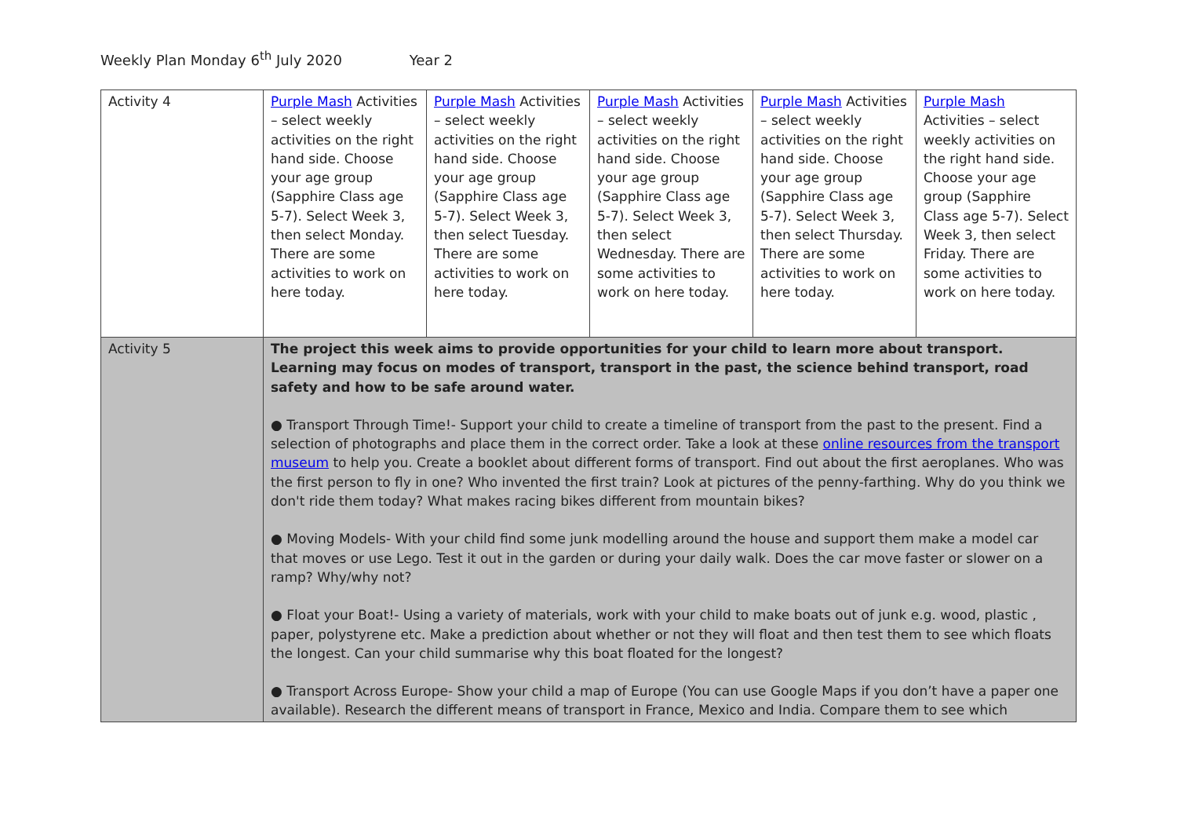Weekly Plan Monday 6<sup>th</sup> July 2020 Year 2
| Activity 4 | Purple Mash Activities – select weekly activities on the right hand side. Choose your age group (Sapphire Class age 5-7). Select Week 3, then select Monday. There are some activities to work on here today. | Purple Mash Activities – select weekly activities on the right hand side. Choose your age group (Sapphire Class age 5-7). Select Week 3, then select Tuesday. There are some activities to work on here today. | Purple Mash Activities – select weekly activities on the right hand side. Choose your age group (Sapphire Class age 5-7). Select Week 3, then select Wednesday. There are some activities to work on here today. | Purple Mash Activities – select weekly activities on the right hand side. Choose your age group (Sapphire Class age 5-7). Select Week 3, then select Thursday. There are some activities to work on here today. | Purple Mash Activities – select weekly activities on the right hand side. Choose your age group (Sapphire Class age 5-7). Select Week 3, then select Friday. There are some activities to work on here today. |
| Activity 5 | The project this week aims to provide opportunities for your child to learn more about transport. Learning may focus on modes of transport, transport in the past, the science behind transport, road safety and how to be safe around water. ● Transport Through Time!- Support your child to create a timeline of transport from the past to the present. Find a selection of photographs and place them in the correct order. Take a look at these online resources from the transport museum to help you. Create a booklet about different forms of transport. Find out about the first aeroplanes. Who was the first person to fly in one? Who invented the first train? Look at pictures of the penny-farthing. Why do you think we don't ride them today? What makes racing bikes different from mountain bikes? ● Moving Models- With your child find some junk modelling around the house and support them make a model car that moves or use Lego. Test it out in the garden or during your daily walk. Does the car move faster or slower on a ramp? Why/why not? ● Float your Boat!- Using a variety of materials, work with your child to make boats out of junk e.g. wood, plastic , paper, polystyrene etc. Make a prediction about whether or not they will float and then test them to see which floats the longest. Can your child summarise why this boat floated for the longest? ● Transport Across Europe- Show your child a map of Europe (You can use Google Maps if you don’t have a paper one available). Research the different means of transport in France, Mexico and India. Compare them to see which | | | | |